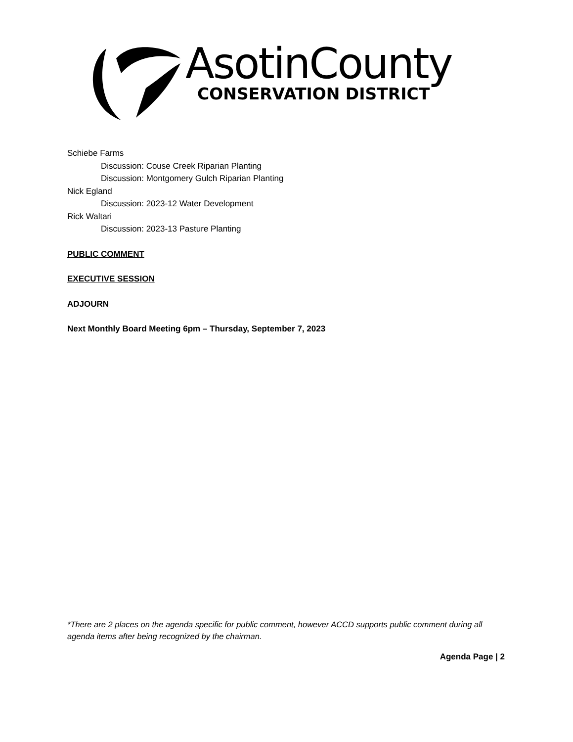AsotinCounty
CONSERVATION DISTRICT
Schiebe Farms
Discussion: Couse Creek Riparian Planting
Discussion: Montgomery Gulch Riparian Planting
Nick Egland
Discussion: 2023-12 Water Development
Rick Waltari
Discussion: 2023-13 Pasture Planting
PUBLIC COMMENT
EXECUTIVE SESSION
ADJOURN
Next Monthly Board Meeting 6pm – Thursday, September 7, 2023
*There are 2 places on the agenda specific for public comment, however ACCD supports public comment during all agenda items after being recognized by the chairman.
Agenda Page | 2